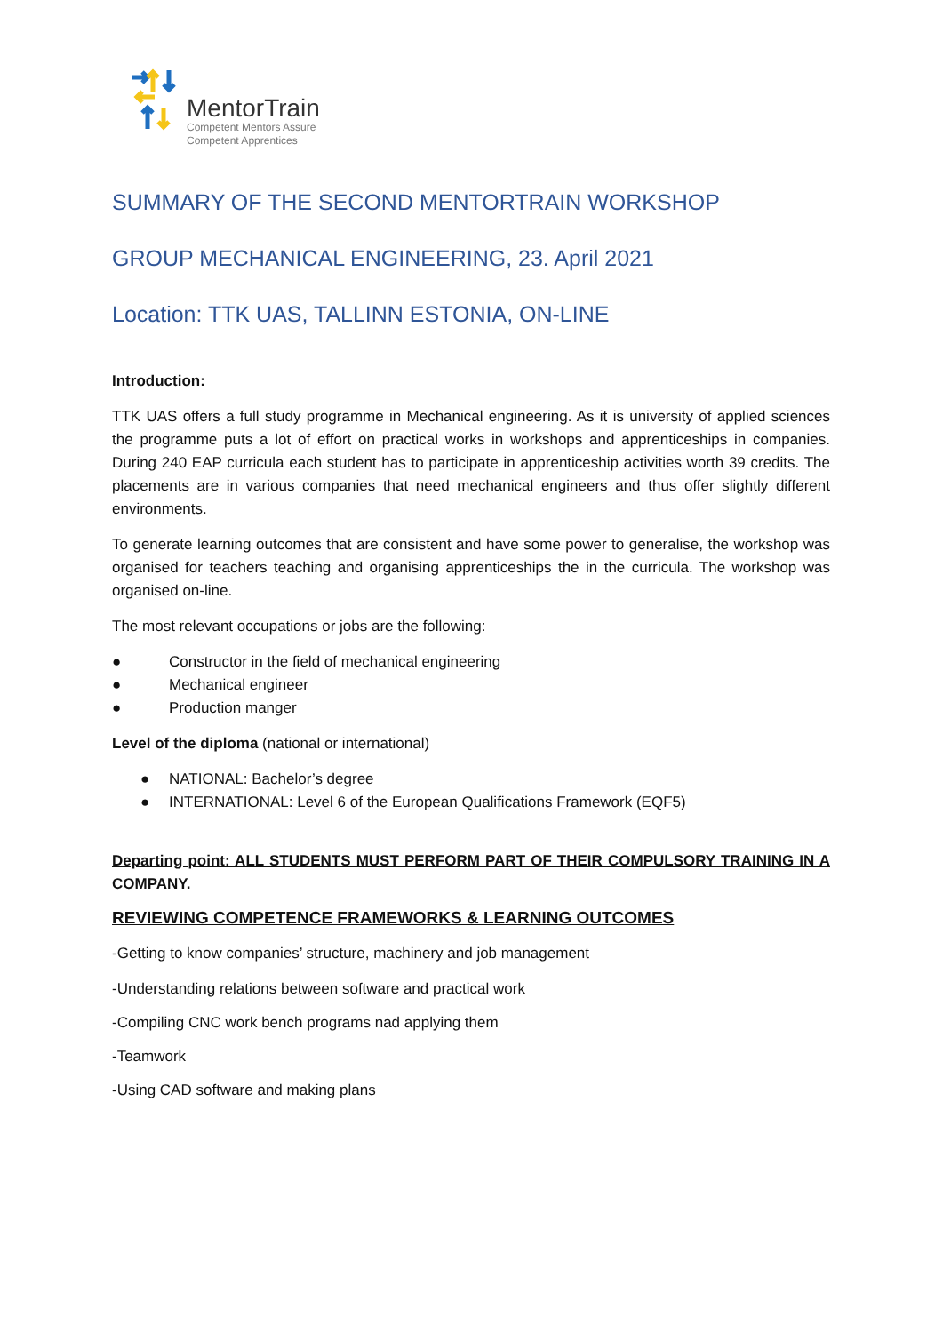MentorTrain
Competent Mentors Assure
Competent Apprentices
SUMMARY OF THE SECOND MENTORTRAIN WORKSHOP
GROUP MECHANICAL ENGINEERING, 23. April 2021
Location: TTK UAS, TALLINN ESTONIA, ON-LINE
Introduction:
TTK UAS offers a full study programme in Mechanical engineering. As it is university of applied sciences the programme puts a lot of effort on practical works in workshops and apprenticeships in companies. During 240 EAP curricula each student has to participate in apprenticeship activities worth 39 credits. The placements are in various companies that need mechanical engineers and thus offer slightly different environments.
To generate learning outcomes that are consistent and have some power to generalise, the workshop was organised for teachers teaching and organising apprenticeships the in the curricula. The workshop was organised on-line.
The most relevant occupations or jobs are the following:
● Constructor in the field of mechanical engineering
● Mechanical engineer
● Production manger
Level of the diploma (national or international)
● NATIONAL: Bachelor’s degree
● INTERNATIONAL: Level 6 of the European Qualifications Framework (EQF5)
Departing point: ALL STUDENTS MUST PERFORM PART OF THEIR COMPULSORY TRAINING IN A COMPANY.
REVIEWING COMPETENCE FRAMEWORKS & LEARNING OUTCOMES
-Getting to know companies’ structure, machinery and job management
-Understanding relations between software and practical work
-Compiling CNC work bench programs nad applying them
-Teamwork
-Using CAD software and making plans